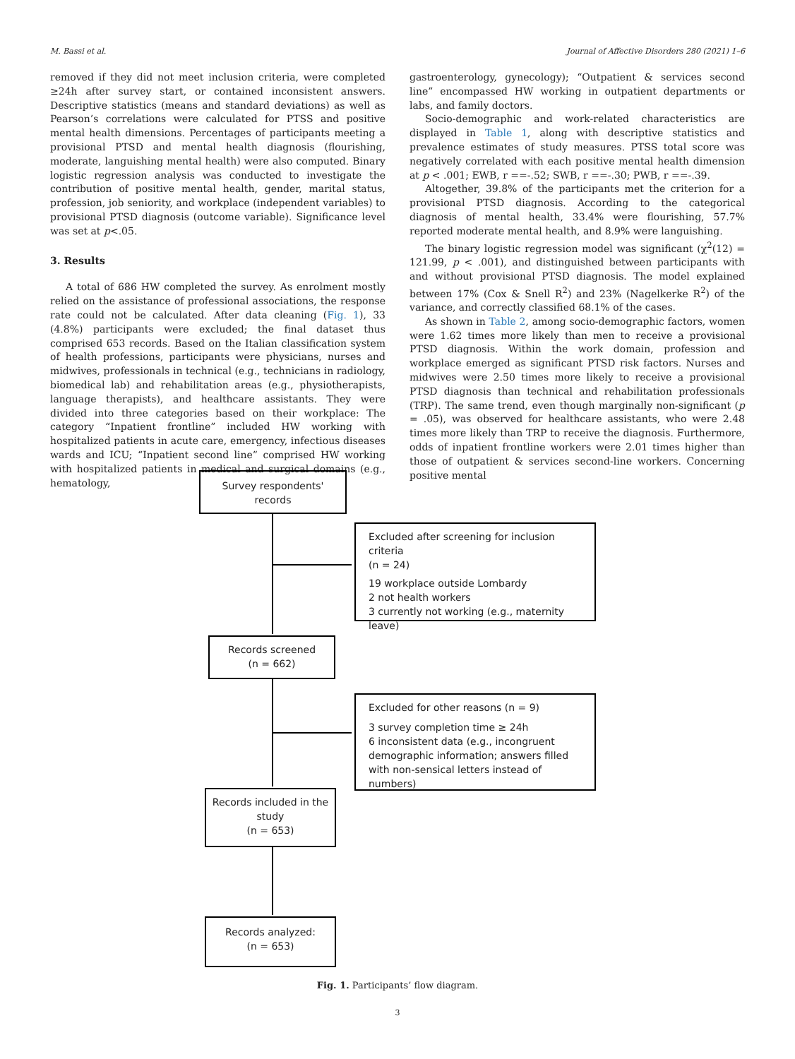M. Bassi et al. Journal of Affective Disorders 280 (2021) 1–6
removed if they did not meet inclusion criteria, were completed ≥24h after survey start, or contained inconsistent answers. Descriptive statistics (means and standard deviations) as well as Pearson’s correlations were calculated for PTSS and positive mental health dimensions. Percentages of participants meeting a provisional PTSD and mental health diagnosis (flourishing, moderate, languishing mental health) were also computed. Binary logistic regression analysis was conducted to investigate the contribution of positive mental health, gender, marital status, profession, job seniority, and workplace (independent variables) to provisional PTSD diagnosis (outcome variable). Significance level was set at p<.05.
3. Results
A total of 686 HW completed the survey. As enrolment mostly relied on the assistance of professional associations, the response rate could not be calculated. After data cleaning (Fig. 1), 33 (4.8%) participants were excluded; the final dataset thus comprised 653 records. Based on the Italian classification system of health professions, participants were physicians, nurses and midwives, professionals in technical (e.g., technicians in radiology, biomedical lab) and rehabilitation areas (e.g., physiotherapists, language therapists), and healthcare assistants. They were divided into three categories based on their workplace: The category “Inpatient frontline” included HW working with hospitalized patients in acute care, emergency, infectious diseases wards and ICU; “Inpatient second line” comprised HW working with hospitalized patients in medical and surgical domains (e.g., hematology,
gastroenterology, gynecology); “Outpatient & services second line” encompassed HW working in outpatient departments or labs, and family doctors.
Socio-demographic and work-related characteristics are displayed in Table 1, along with descriptive statistics and prevalence estimates of study measures. PTSS total score was negatively correlated with each positive mental health dimension at p < .001; EWB, r ==-.52; SWB, r ==-.30; PWB, r ==-.39.
Altogether, 39.8% of the participants met the criterion for a provisional PTSD diagnosis. According to the categorical diagnosis of mental health, 33.4% were flourishing, 57.7% reported moderate mental health, and 8.9% were languishing.
The binary logistic regression model was significant (χ<sup>2</sup>(12) = 121.99, p < .001), and distinguished between participants with and without provisional PTSD diagnosis. The model explained between 17% (Cox & Snell R<sup>2</sup>) and 23% (Nagelkerke R<sup>2</sup>) of the variance, and correctly classified 68.1% of the cases.
As shown in Table 2, among socio-demographic factors, women were 1.62 times more likely than men to receive a provisional PTSD diagnosis. Within the work domain, profession and workplace emerged as significant PTSD risk factors. Nurses and midwives were 2.50 times more likely to receive a provisional PTSD diagnosis than technical and rehabilitation professionals (TRP). The same trend, even though marginally non-significant (p = .05), was observed for healthcare assistants, who were 2.48 times more likely than TRP to receive the diagnosis. Furthermore, odds of inpatient frontline workers were 2.01 times higher than those of outpatient & services second-line workers. Concerning positive mental
Survey respondents'
records
Excluded after screening for inclusion criteria
(n = 24)
19 workplace outside Lombardy
2 not health workers
3 currently not working (e.g., maternity leave)
Records screened
(n = 662)
Excluded for other reasons (n = 9)
3 survey completion time ≥ 24h
6 inconsistent data (e.g., incongruent demographic information; answers filled with non-sensical letters instead of numbers)
Records included in the
study
(n = 653)
Records analyzed:
(n = 653)
Fig. 1. Participants’ flow diagram.
3